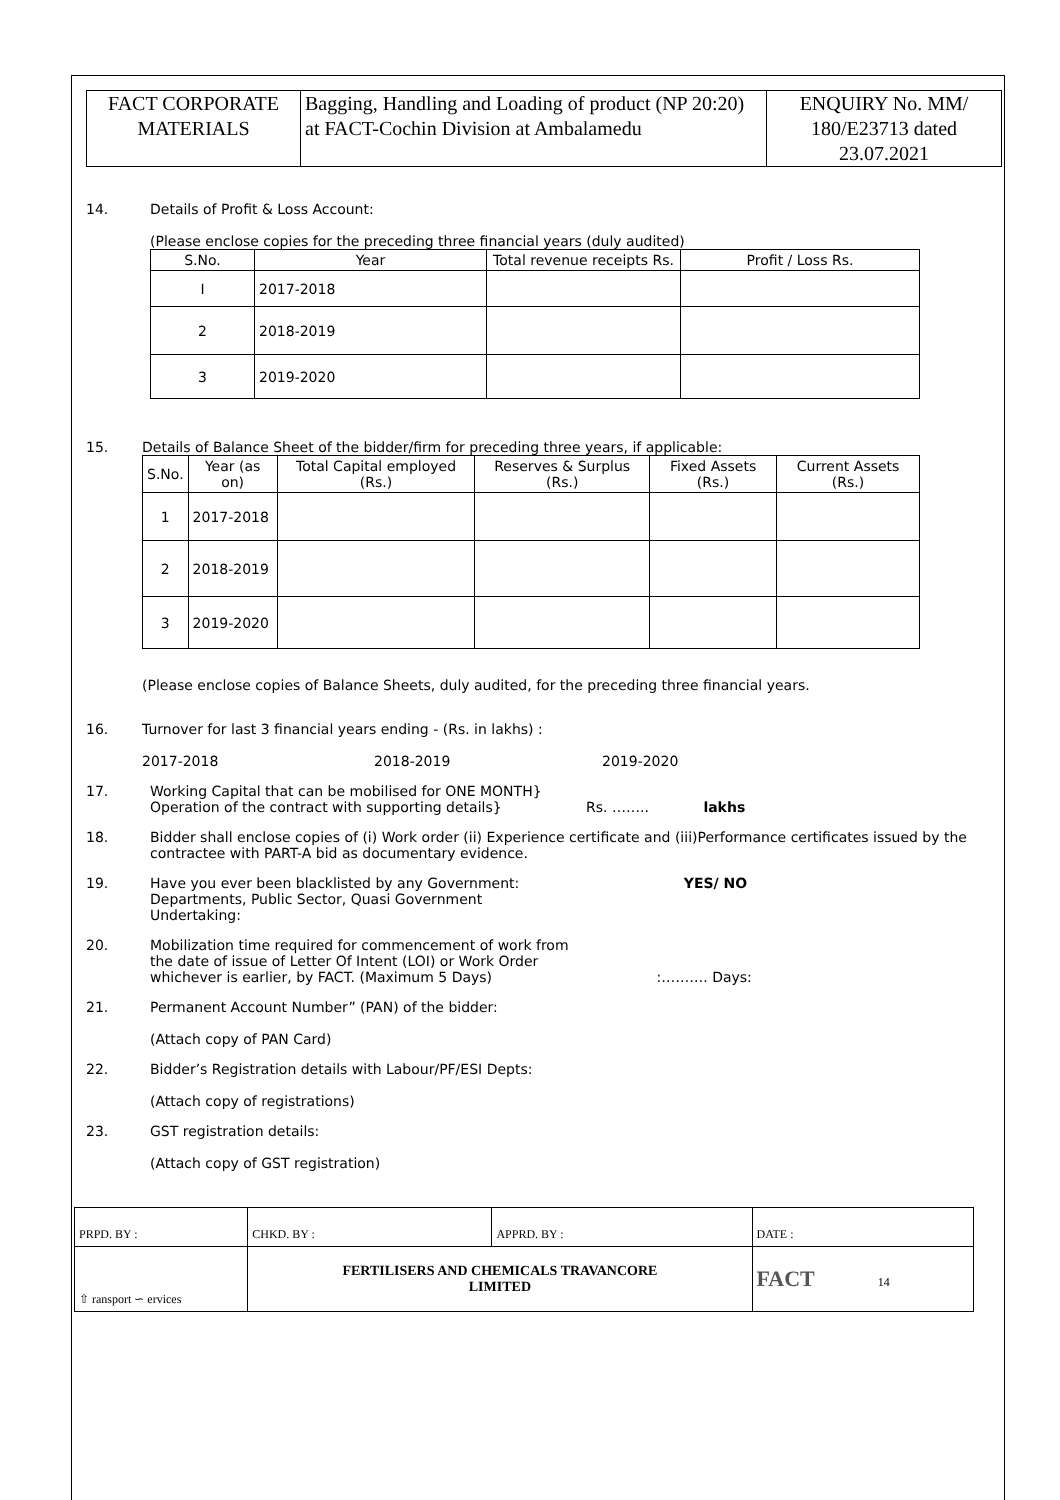| FACT CORPORATE MATERIALS | Bagging, Handling and Loading of product (NP 20:20) at FACT-Cochin Division at Ambalamedu | ENQUIRY No. MM/ 180/E23713 dated 23.07.2021 |
14. Details of Profit & Loss Account:
(Please enclose copies for the preceding three financial years (duly audited)
| S.No. | Year | Total revenue receipts Rs. | Profit / Loss Rs. |
| --- | --- | --- | --- |
| I | 2017-2018 | | |
| 2 | 2018-2019 | | |
| 3 | 2019-2020 | | |
15. Details of Balance Sheet of the bidder/firm for preceding three years, if applicable:
| S.No. | Year (as on) | Total Capital employed (Rs.) | Reserves & Surplus (Rs.) | Fixed Assets (Rs.) | Current Assets (Rs.) |
| --- | --- | --- | --- | --- | --- |
| 1 | 2017-2018 | | | | |
| 2 | 2018-2019 | | | | |
| 3 | 2019-2020 | | | | |
(Please enclose copies of Balance Sheets, duly audited, for the preceding three financial years.
16. Turnover for last 3 financial years ending - (Rs. in lakhs) :
2017-2018 2018-2019 2019-2020
17. Working Capital that can be mobilised for ONE MONTH}
Operation of the contract with supporting details} Rs. …….. lakhs
18. Bidder shall enclose copies of (i) Work order (ii) Experience certificate and (iii)Performance certificates issued by the contractee with PART-A bid as documentary evidence.
19. Have you ever been blacklisted by any Government: YES/ NO
Departments, Public Sector, Quasi Government
Undertaking:
20. Mobilization time required for commencement of work from
the date of issue of Letter Of Intent (LOI) or Work Order
whichever is earlier, by FACT. (Maximum 5 Days) :………. Days:
21. Permanent Account Number” (PAN) of the bidder:
(Attach copy of PAN Card)
22. Bidder’s Registration details with Labour/PF/ESI Depts:
(Attach copy of registrations)
23. GST registration details:
(Attach copy of GST registration)
| PRPD. BY : | CHKD. BY : | APPRD. BY : | DATE : |
| ⇧ ransport ∽ ervices | FERTILISERS AND CHEMICALS TRAVANCORE LIMITED | | FACT 14 |